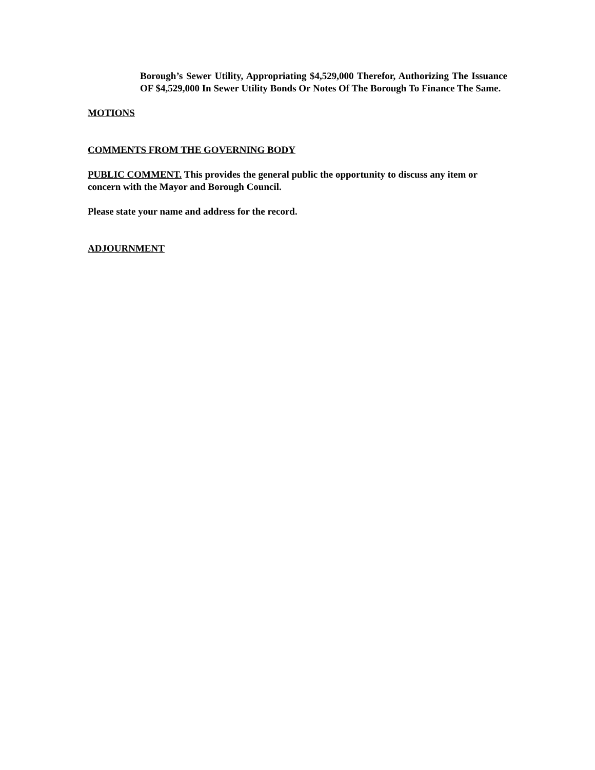Borough’s Sewer Utility, Appropriating $4,529,000 Therefor, Authorizing The Issuance OF $4,529,000 In Sewer Utility Bonds Or Notes Of The Borough To Finance The Same.
MOTIONS
COMMENTS FROM THE GOVERNING BODY
PUBLIC COMMENT. This provides the general public the opportunity to discuss any item or concern with the Mayor and Borough Council.
Please state your name and address for the record.
ADJOURNMENT